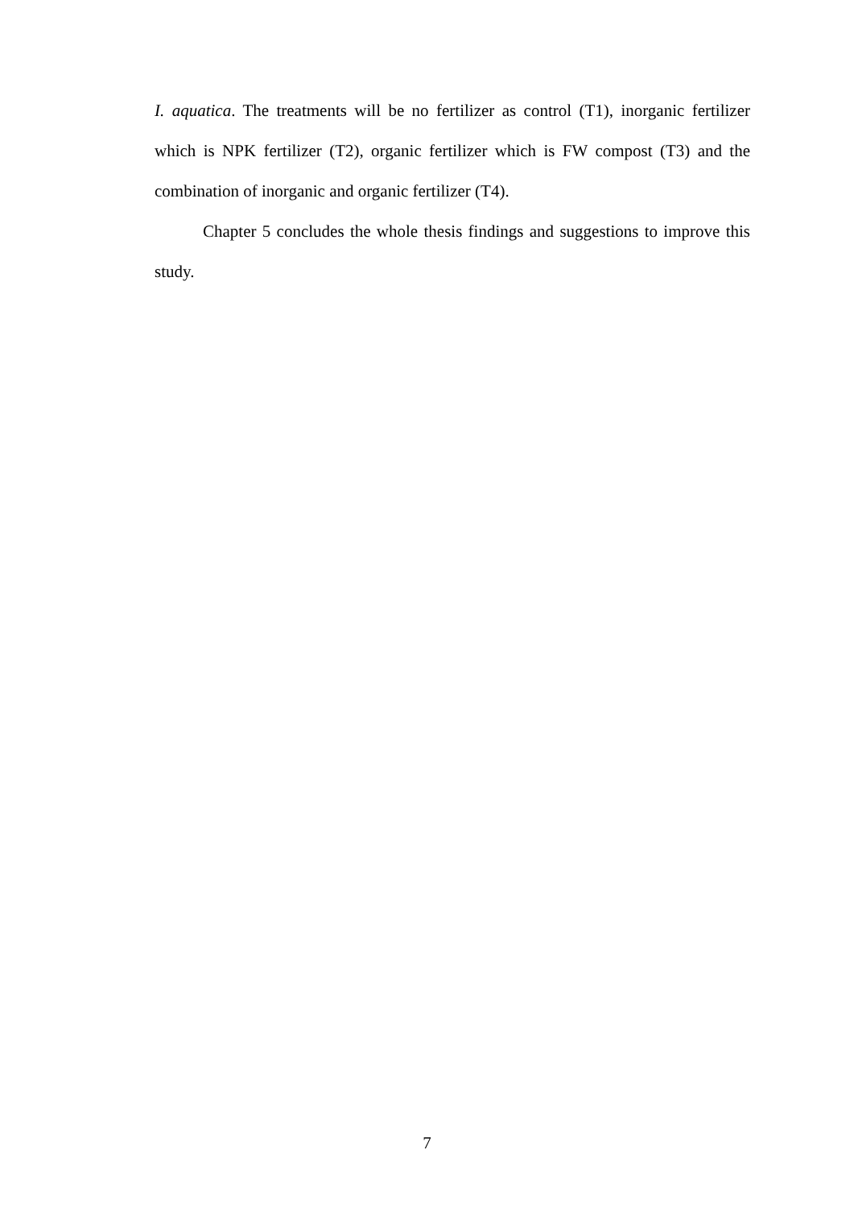I. aquatica. The treatments will be no fertilizer as control (T1), inorganic fertilizer which is NPK fertilizer (T2), organic fertilizer which is FW compost (T3) and the combination of inorganic and organic fertilizer (T4).
Chapter 5 concludes the whole thesis findings and suggestions to improve this study.
7